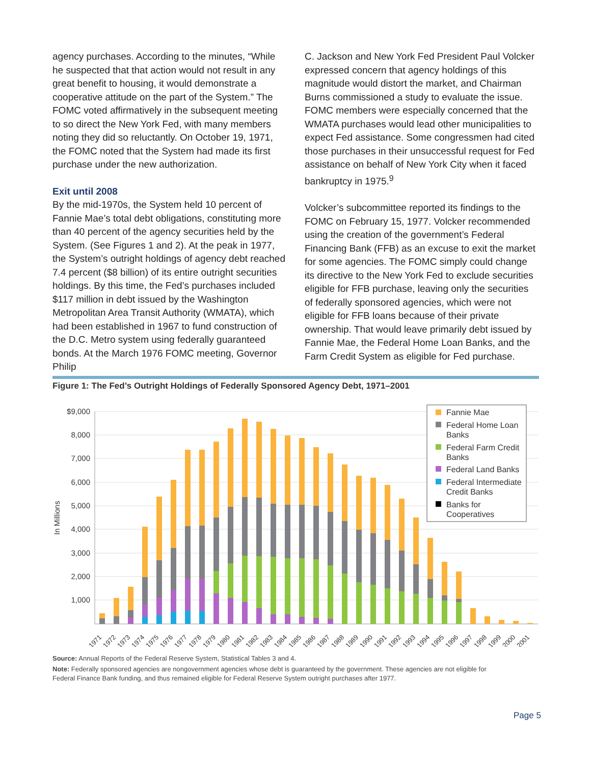agency purchases. According to the minutes, “While he suspected that that action would not result in any great benefit to housing, it would demonstrate a cooperative attitude on the part of the System.” The FOMC voted affirmatively in the subsequent meeting to so direct the New York Fed, with many members noting they did so reluctantly. On October 19, 1971, the FOMC noted that the System had made its first purchase under the new authorization.
Exit until 2008
By the mid-1970s, the System held 10 percent of Fannie Mae’s total debt obligations, constituting more than 40 percent of the agency securities held by the System. (See Figures 1 and 2). At the peak in 1977, the System’s outright holdings of agency debt reached 7.4 percent ($8 billion) of its entire outright securities holdings. By this time, the Fed’s purchases included $117 million in debt issued by the Washington Metropolitan Area Transit Authority (WMATA), which had been established in 1967 to fund construction of the D.C. Metro system using federally guaranteed bonds. At the March 1976 FOMC meeting, Governor Philip
C. Jackson and New York Fed President Paul Volcker expressed concern that agency holdings of this magnitude would distort the market, and Chairman Burns commissioned a study to evaluate the issue. FOMC members were especially concerned that the WMATA purchases would lead other municipalities to expect Fed assistance. Some congressmen had cited those purchases in their unsuccessful request for Fed assistance on behalf of New York City when it faced bankruptcy in 1975.<sup>9</sup>
Volcker’s subcommittee reported its findings to the FOMC on February 15, 1977. Volcker recommended using the creation of the government’s Federal Financing Bank (FFB) as an excuse to exit the market for some agencies. The FOMC simply could change its directive to the New York Fed to exclude securities eligible for FFB purchase, leaving only the securities of federally sponsored agencies, which were not eligible for FFB loans because of their private ownership. That would leave primarily debt issued by Fannie Mae, the Federal Home Loan Banks, and the Farm Credit System as eligible for Fed purchase.
Figure 1: The Fed’s Outright Holdings of Federally Sponsored Agency Debt, 1971–2001
$9,000
8,000
7,000
6,000
5,000
4,000
3,000
2,000
1,000
In Millions
1971
1972
1973
1974
1975
1976
1977
1978
1979
1980
1981
1982
1983
1984
1985
1986
1987
1988
1989
1990
1991
1992
1993
1994
1995
1996
1997
1998
1999
2000
2001
Fannie Mae
Federal Home Loan
Banks
Federal Farm Credit
Banks
Federal Land Banks
Federal Intermediate
Credit Banks
Banks for
Cooperatives
Source: Annual Reports of the Federal Reserve System, Statistical Tables 3 and 4.
Note: Federally sponsored agencies are nongovernment agencies whose debt is guaranteed by the government. These agencies are not eligible for Federal Finance Bank funding, and thus remained eligible for Federal Reserve System outright purchases after 1977.
Page 5